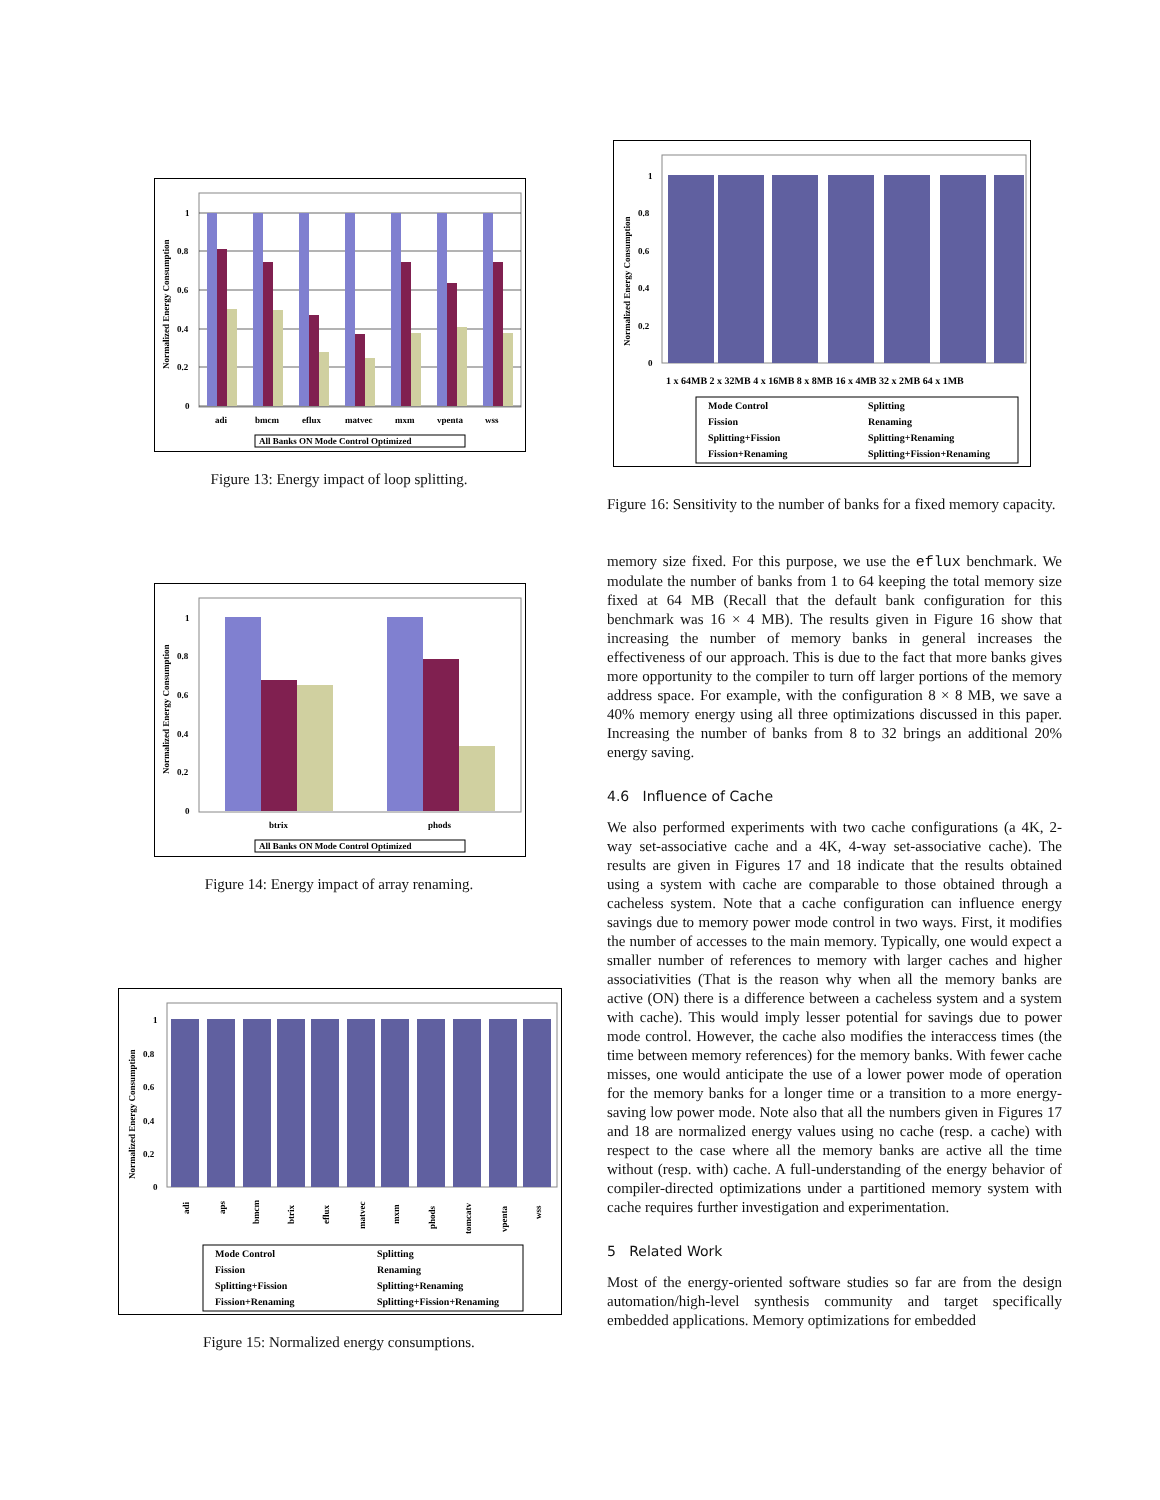1
0.8
0.6
0.4
0.2
0
adi
bmcm
eflux
matvec
mxm
vpenta
wss
Normalized Energy Consumption
All Banks ON Mode Control Optimized
Figure 13: Energy impact of loop splitting.
1
0.8
0.6
0.4
0.2
0
btrix
phods
Normalized Energy Consumption
All Banks ON Mode Control Optimized
Figure 14: Energy impact of array renaming.
1
0.8
0.6
0.4
0.2
0
Normalized Energy Consumption
adi
aps
bmcm
btrix
eflux
matvec
mxm
phods
tomcatv
vpenta
wss
Mode Control
Splitting
Fission
Renaming
Splitting+Fission
Splitting+Renaming
Fission+Renaming
Splitting+Fission+Renaming
Figure 15: Normalized energy consumptions.
1
0.8
0.6
0.4
0.2
0
Normalized Energy Consumption
1 x 64MB 2 x 32MB 4 x 16MB 8 x 8MB 16 x 4MB 32 x 2MB 64 x 1MB
Mode Control
Splitting
Fission
Renaming
Splitting+Fission
Splitting+Renaming
Fission+Renaming
Splitting+Fission+Renaming
Figure 16: Sensitivity to the number of banks for a fixed memory capacity.
memory size fixed. For this purpose, we use the eflux benchmark. We modulate the number of banks from 1 to 64 keeping the total memory size fixed at 64 MB (Recall that the default bank configuration for this benchmark was 16 × 4 MB). The results given in Figure 16 show that increasing the number of memory banks in general increases the effectiveness of our approach. This is due to the fact that more banks gives more opportunity to the compiler to turn off larger portions of the memory address space. For example, with the configuration 8 × 8 MB, we save a 40% memory energy using all three optimizations discussed in this paper. Increasing the number of banks from 8 to 32 brings an additional 20% energy saving.
4.6 Influence of Cache
We also performed experiments with two cache configurations (a 4K, 2-way set-associative cache and a 4K, 4-way set-associative cache). The results are given in Figures 17 and 18 indicate that the results obtained using a system with cache are comparable to those obtained through a cacheless system. Note that a cache configuration can influence energy savings due to memory power mode control in two ways. First, it modifies the number of accesses to the main memory. Typically, one would expect a smaller number of references to memory with larger caches and higher associativities (That is the reason why when all the memory banks are active (ON) there is a difference between a cacheless system and a system with cache). This would imply lesser potential for savings due to power mode control. However, the cache also modifies the interaccess times (the time between memory references) for the memory banks. With fewer cache misses, one would anticipate the use of a lower power mode of operation for the memory banks for a longer time or a transition to a more energy-saving low power mode. Note also that all the numbers given in Figures 17 and 18 are normalized energy values using no cache (resp. a cache) with respect to the case where all the memory banks are active all the time without (resp. with) cache. A full-understanding of the energy behavior of compiler-directed optimizations under a partitioned memory system with cache requires further investigation and experimentation.
5 Related Work
Most of the energy-oriented software studies so far are from the design automation/high-level synthesis community and target specifically embedded applications. Memory optimizations for embedded